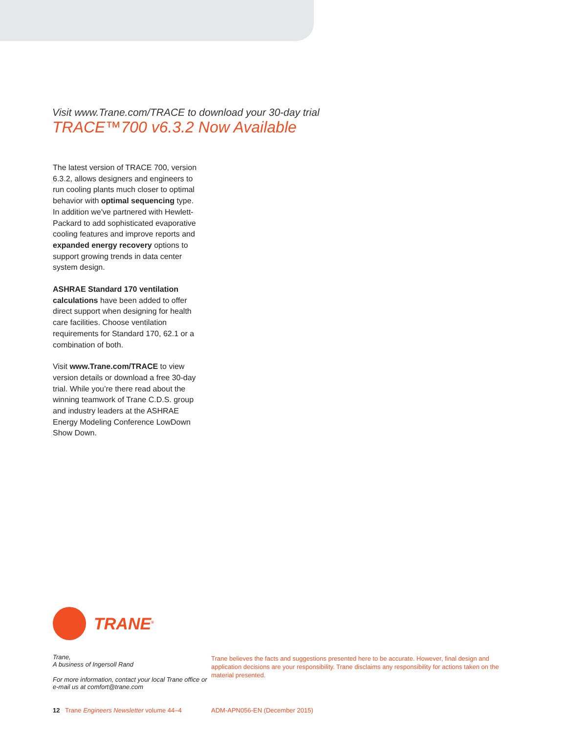Visit www.Trane.com/TRACE to download your 30-day trial
TRACE™700 v6.3.2 Now Available
The latest version of TRACE 700, version 6.3.2, allows designers and engineers to run cooling plants much closer to optimal behavior with optimal sequencing type. In addition we've partnered with Hewlett-Packard to add sophisticated evaporative cooling features and improve reports and expanded energy recovery options to support growing trends in data center system design.
ASHRAE Standard 170 ventilation calculations have been added to offer direct support when designing for health care facilities. Choose ventilation requirements for Standard 170, 62.1 or a combination of both.
Visit www.Trane.com/TRACE to view version details or download a free 30-day trial. While you’re there read about the winning teamwork of Trane C.D.S. group and industry leaders at the ASHRAE Energy Modeling Conference LowDown Show Down.
TRANE<sup>®</sup>
Trane,
A business of Ingersoll Rand
For more information, contact your local Trane office or e-mail us at comfort@trane.com
Trane believes the facts and suggestions presented here to be accurate. However, final design and application decisions are your responsibility. Trane disclaims any responsibility for actions taken on the material presented.
12 Trane Engineers Newsletter volume 44–4 ADM-APN056-EN (December 2015)